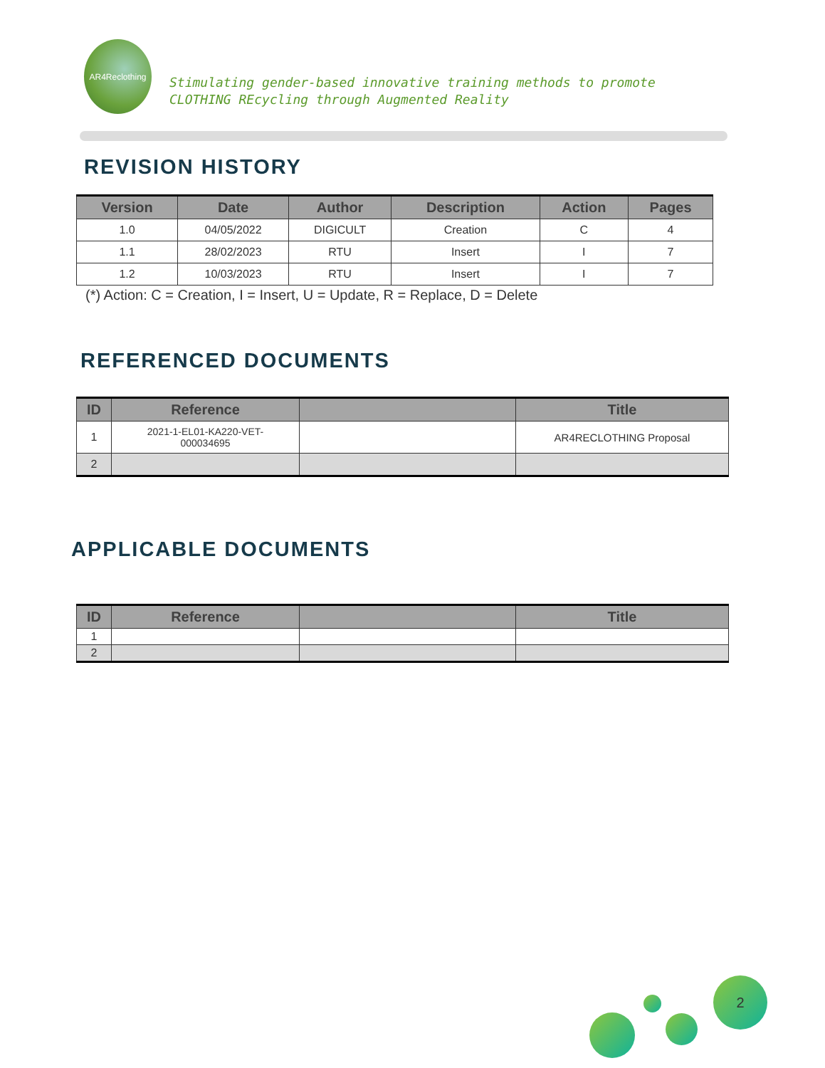AR4Reclothing
Stimulating gender-based innovative training methods to promote
CLOTHING REcycling through Augmented Reality
REVISION HISTORY
| Version | Date | Author | Description | Action | Pages |
| --- | --- | --- | --- | --- | --- |
| 1.0 | 04/05/2022 | DIGICULT | Creation | C | 4 |
| 1.1 | 28/02/2023 | RTU | Insert | I | 7 |
| 1.2 | 10/03/2023 | RTU | Insert | I | 7 |
(*) Action: C = Creation, I = Insert, U = Update, R = Replace, D = Delete
REFERENCED DOCUMENTS
| ID | Reference | | Title |
| --- | --- | --- | --- |
| 1 | 2021-1-EL01-KA220-VET- 000034695 | | AR4RECLOTHING Proposal |
| 2 | | | |
APPLICABLE DOCUMENTS
| ID | Reference | | Title |
| --- | --- | --- | --- |
| 1 | | | |
| 2 | | | |
2